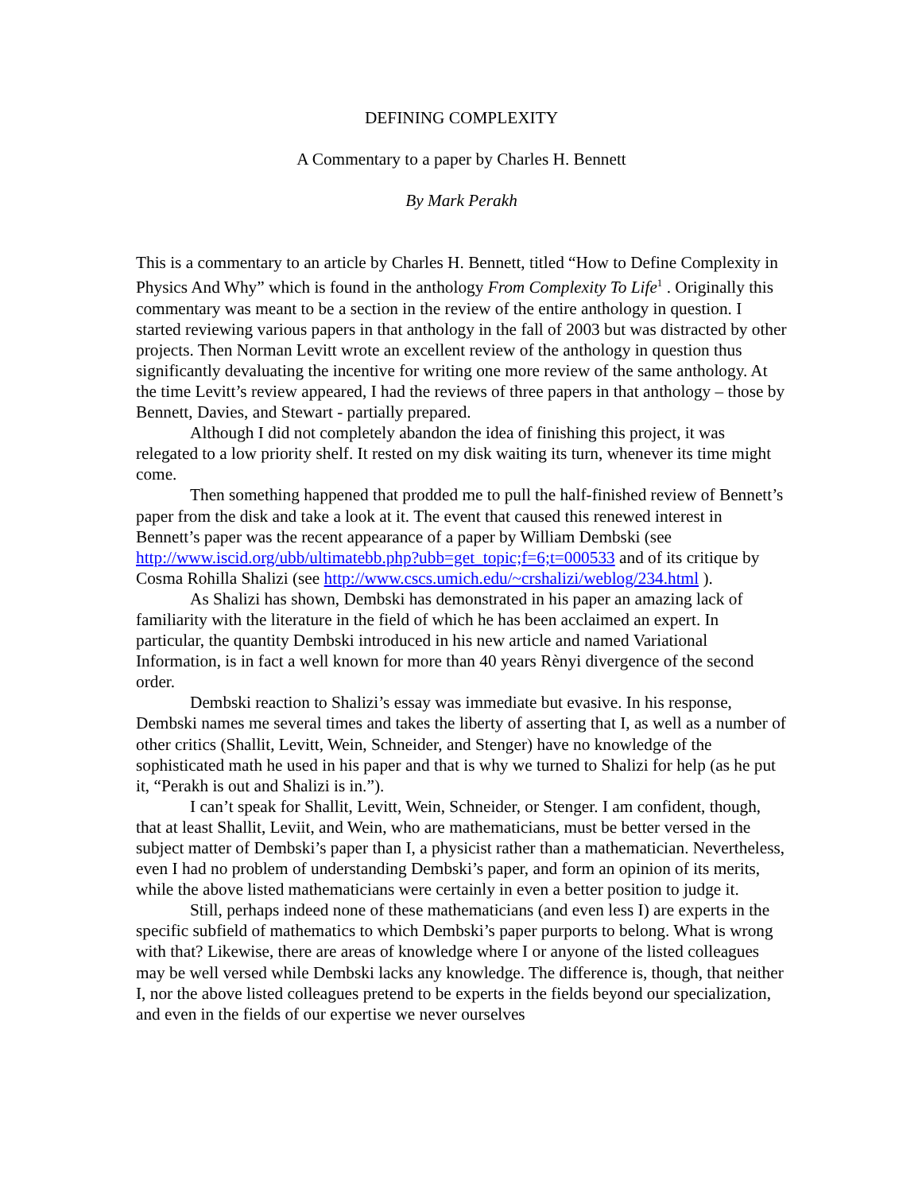DEFINING COMPLEXITY
A Commentary to a paper by Charles H. Bennett
By Mark Perakh
This is a commentary to an article by Charles H. Bennett, titled “How to Define Complexity in Physics And Why” which is found in the anthology From Complexity To Life<sup>1</sup> . Originally this commentary was meant to be a section in the review of the entire anthology in question. I started reviewing various papers in that anthology in the fall of 2003 but was distracted by other projects. Then Norman Levitt wrote an excellent review of the anthology in question thus significantly devaluating the incentive for writing one more review of the same anthology. At the time Levitt’s review appeared, I had the reviews of three papers in that anthology – those by Bennett, Davies, and Stewart - partially prepared.
Although I did not completely abandon the idea of finishing this project, it was relegated to a low priority shelf. It rested on my disk waiting its turn, whenever its time might come.
Then something happened that prodded me to pull the half-finished review of Bennett’s paper from the disk and take a look at it. The event that caused this renewed interest in Bennett’s paper was the recent appearance of a paper by William Dembski (see http://www.iscid.org/ubb/ultimatebb.php?ubb=get_topic;f=6;t=000533 and of its critique by Cosma Rohilla Shalizi (see http://www.cscs.umich.edu/~crshalizi/weblog/234.html ).
As Shalizi has shown, Dembski has demonstrated in his paper an amazing lack of familiarity with the literature in the field of which he has been acclaimed an expert. In particular, the quantity Dembski introduced in his new article and named Variational Information, is in fact a well known for more than 40 years Rènyi divergence of the second order.
Dembski reaction to Shalizi’s essay was immediate but evasive. In his response, Dembski names me several times and takes the liberty of asserting that I, as well as a number of other critics (Shallit, Levitt, Wein, Schneider, and Stenger) have no knowledge of the sophisticated math he used in his paper and that is why we turned to Shalizi for help (as he put it, “Perakh is out and Shalizi is in.”).
I can’t speak for Shallit, Levitt, Wein, Schneider, or Stenger. I am confident, though, that at least Shallit, Leviit, and Wein, who are mathematicians, must be better versed in the subject matter of Dembski’s paper than I, a physicist rather than a mathematician. Nevertheless, even I had no problem of understanding Dembski’s paper, and form an opinion of its merits, while the above listed mathematicians were certainly in even a better position to judge it.
Still, perhaps indeed none of these mathematicians (and even less I) are experts in the specific subfield of mathematics to which Dembski’s paper purports to belong. What is wrong with that? Likewise, there are areas of knowledge where I or anyone of the listed colleagues may be well versed while Dembski lacks any knowledge. The difference is, though, that neither I, nor the above listed colleagues pretend to be experts in the fields beyond our specialization, and even in the fields of our expertise we never ourselves